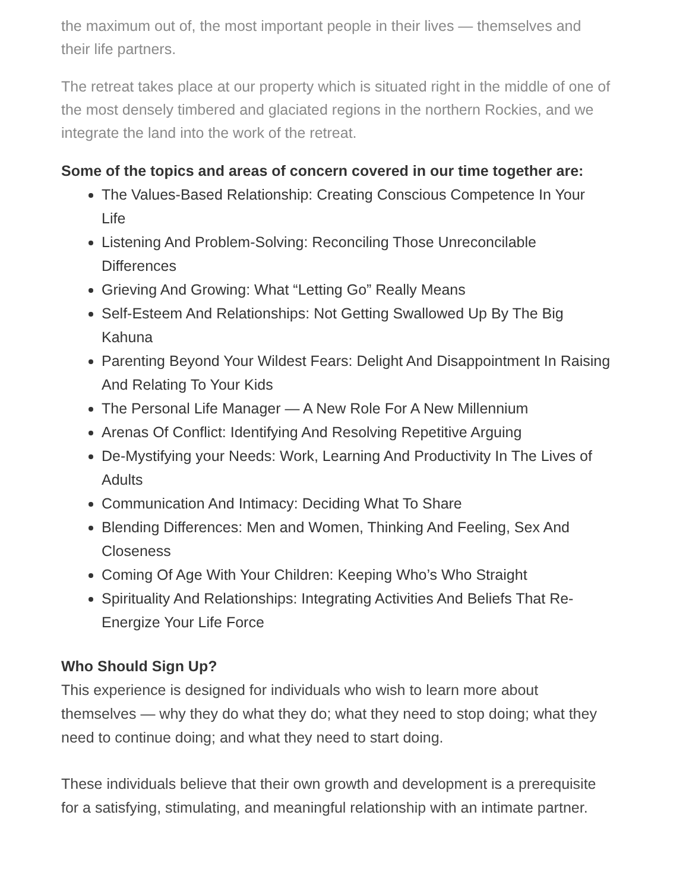the maximum out of, the most important people in their lives — themselves and their life partners.
The retreat takes place at our property which is situated right in the middle of one of the most densely timbered and glaciated regions in the northern Rockies, and we integrate the land into the work of the retreat.
Some of the topics and areas of concern covered in our time together are:
The Values-Based Relationship: Creating Conscious Competence In Your Life
Listening And Problem-Solving: Reconciling Those Unreconcilable Differences
Grieving And Growing: What “Letting Go” Really Means
Self-Esteem And Relationships: Not Getting Swallowed Up By The Big Kahuna
Parenting Beyond Your Wildest Fears: Delight And Disappointment In Raising And Relating To Your Kids
The Personal Life Manager — A New Role For A New Millennium
Arenas Of Conflict: Identifying And Resolving Repetitive Arguing
De-Mystifying your Needs: Work, Learning And Productivity In The Lives of Adults
Communication And Intimacy: Deciding What To Share
Blending Differences: Men and Women, Thinking And Feeling, Sex And Closeness
Coming Of Age With Your Children: Keeping Who’s Who Straight
Spirituality And Relationships: Integrating Activities And Beliefs That Re-Energize Your Life Force
Who Should Sign Up?
This experience is designed for individuals who wish to learn more about themselves — why they do what they do; what they need to stop doing; what they need to continue doing; and what they need to start doing.
These individuals believe that their own growth and development is a prerequisite for a satisfying, stimulating, and meaningful relationship with an intimate partner.